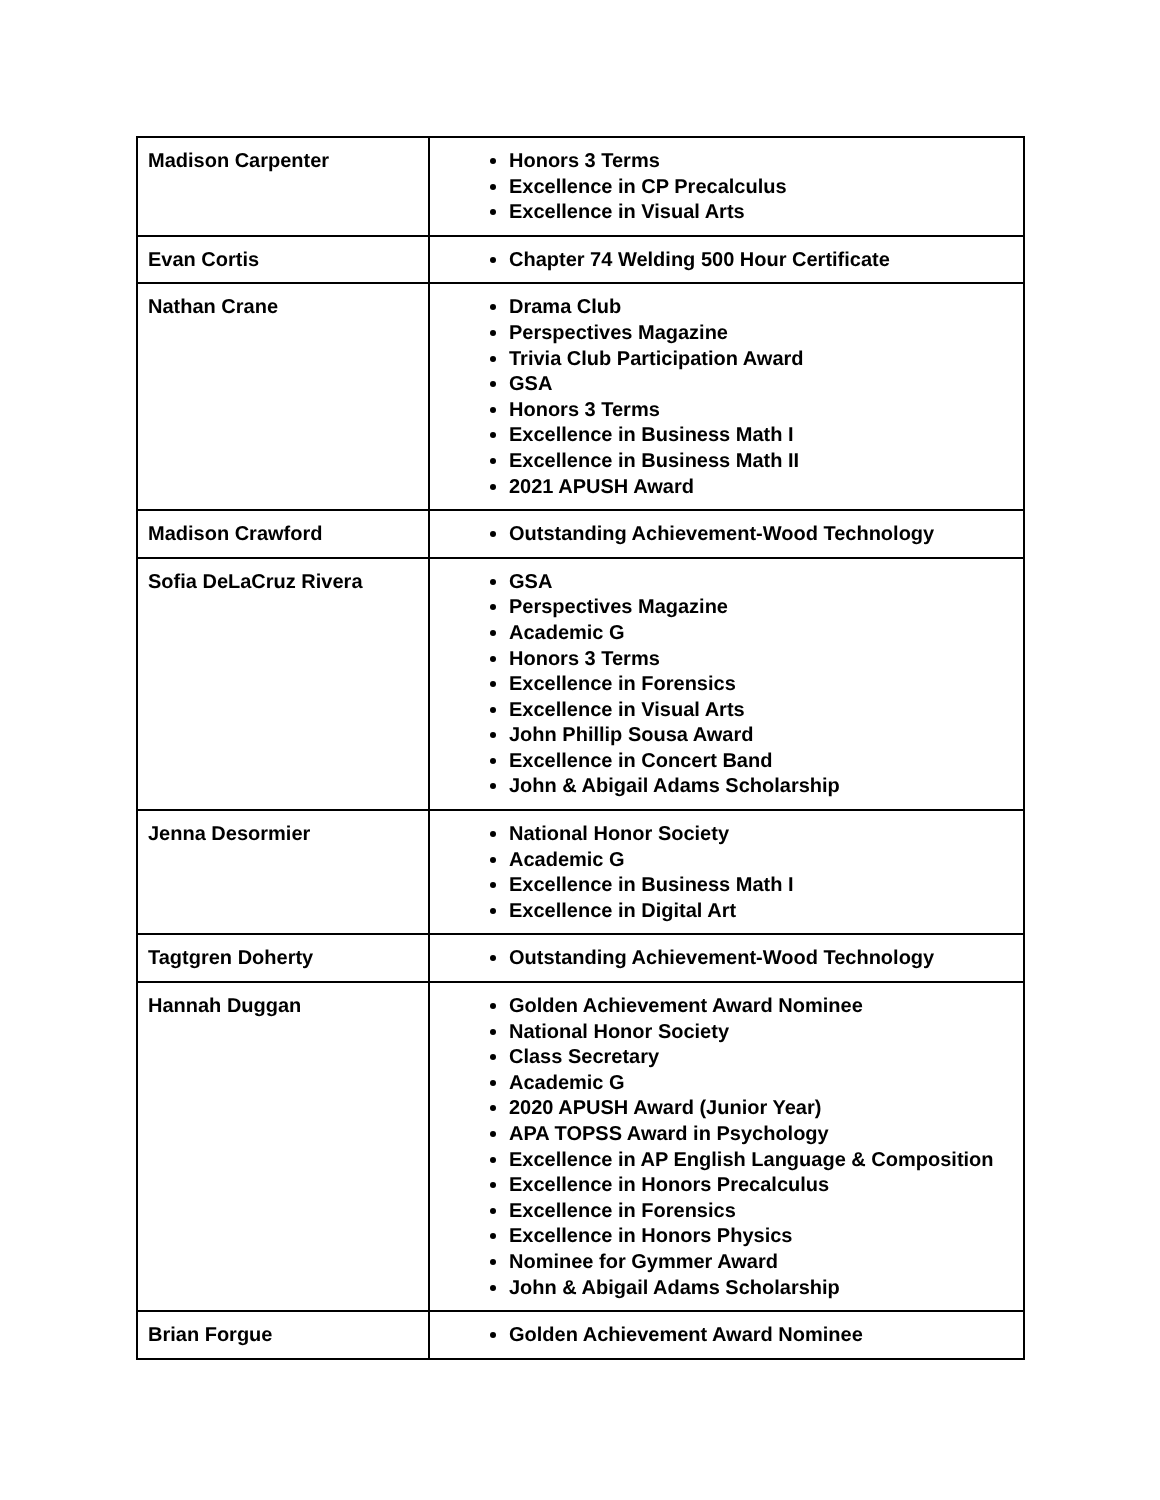| Madison Carpenter | Honors 3 Terms Excellence in CP Precalculus Excellence in Visual Arts |
| Evan Cortis | Chapter 74 Welding 500 Hour Certificate |
| Nathan Crane | Drama Club Perspectives Magazine Trivia Club Participation Award GSA Honors 3 Terms Excellence in Business Math I Excellence in Business Math II 2021 APUSH Award |
| Madison Crawford | Outstanding Achievement-Wood Technology |
| Sofia DeLaCruz Rivera | GSA Perspectives Magazine Academic G Honors 3 Terms Excellence in Forensics Excellence in Visual Arts John Phillip Sousa Award Excellence in Concert Band John & Abigail Adams Scholarship |
| Jenna Desormier | National Honor Society Academic G Excellence in Business Math I Excellence in Digital Art |
| Tagtgren Doherty | Outstanding Achievement-Wood Technology |
| Hannah Duggan | Golden Achievement Award Nominee National Honor Society Class Secretary Academic G 2020 APUSH Award (Junior Year) APA TOPSS Award in Psychology Excellence in AP English Language & Composition Excellence in Honors Precalculus Excellence in Forensics Excellence in Honors Physics Nominee for Gymmer Award John & Abigail Adams Scholarship |
| Brian Forgue | Golden Achievement Award Nominee |